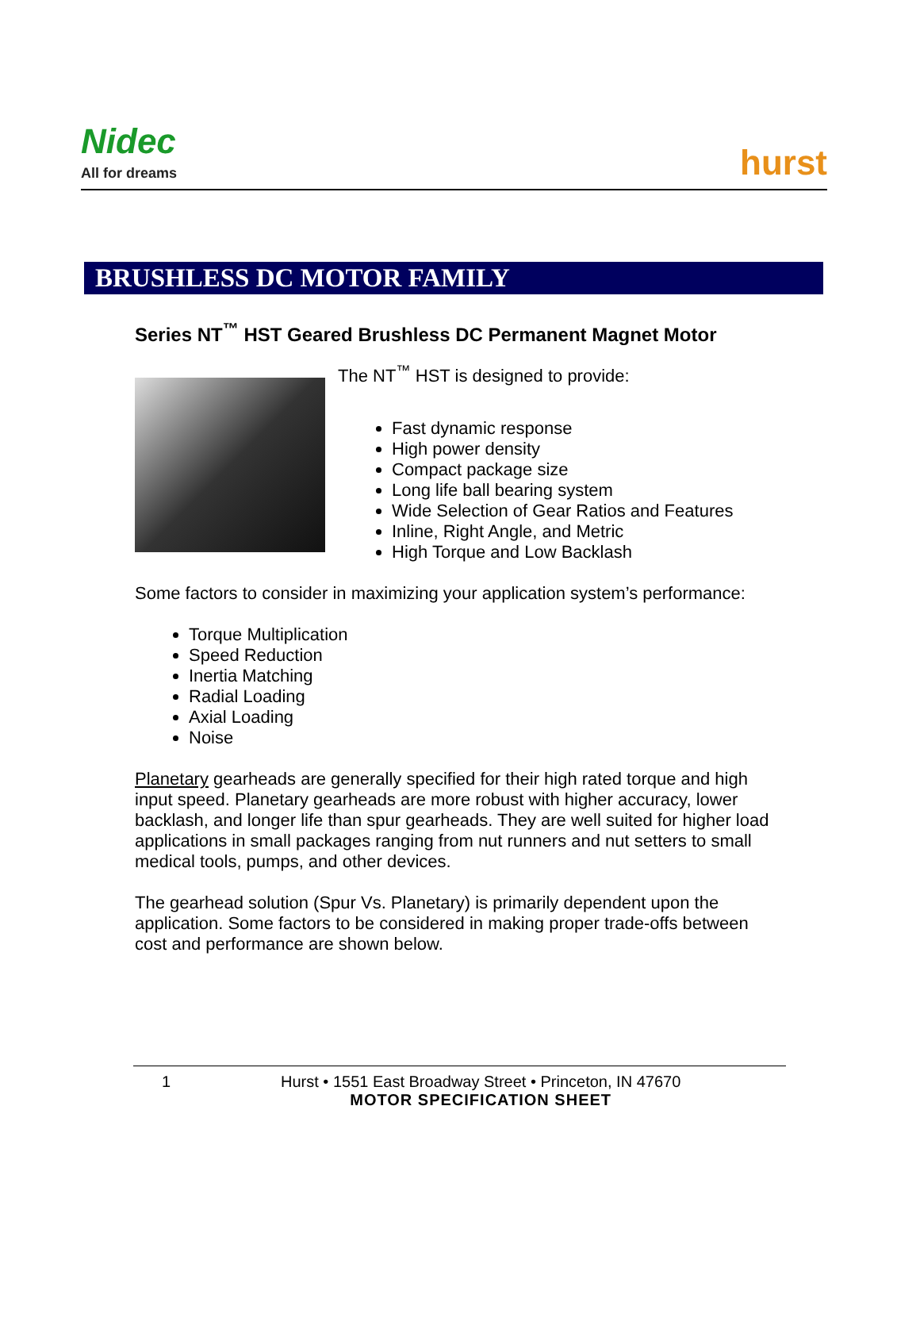Nidec
All for dreams
hurst
BRUSHLESS DC MOTOR FAMILY
Series NT<sup>™</sup> HST Geared Brushless DC Permanent Magnet Motor
The NT<sup>™</sup> HST is designed to provide:
Fast dynamic response
High power density
Compact package size
Long life ball bearing system
Wide Selection of Gear Ratios and Features
Inline, Right Angle, and Metric
High Torque and Low Backlash
Some factors to consider in maximizing your application system’s performance:
Torque Multiplication
Speed Reduction
Inertia Matching
Radial Loading
Axial Loading
Noise
Planetary gearheads are generally specified for their high rated torque and high input speed. Planetary gearheads are more robust with higher accuracy, lower backlash, and longer life than spur gearheads. They are well suited for higher load applications in small packages ranging from nut runners and nut setters to small medical tools, pumps, and other devices.
The gearhead solution (Spur Vs. Planetary) is primarily dependent upon the application. Some factors to be considered in making proper trade-offs between cost and performance are shown below.
1 Hurst • 1551 East Broadway Street • Princeton, IN 47670
MOTOR SPECIFICATION SHEET